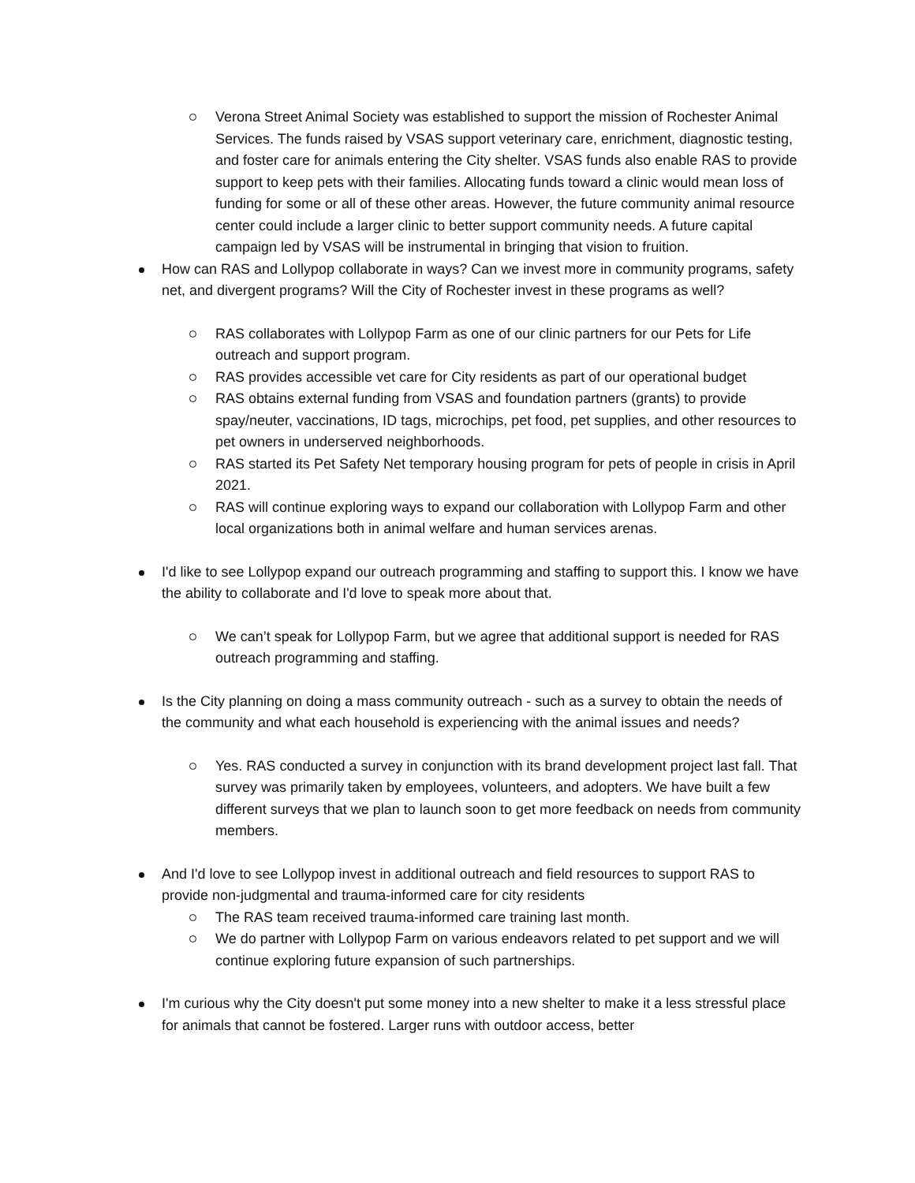Verona Street Animal Society was established to support the mission of Rochester Animal Services. The funds raised by VSAS support veterinary care, enrichment, diagnostic testing, and foster care for animals entering the City shelter. VSAS funds also enable RAS to provide support to keep pets with their families. Allocating funds toward a clinic would mean loss of funding for some or all of these other areas. However, the future community animal resource center could include a larger clinic to better support community needs. A future capital campaign led by VSAS will be instrumental in bringing that vision to fruition.
How can RAS and Lollypop collaborate in ways? Can we invest more in community programs, safety net, and divergent programs? Will the City of Rochester invest in these programs as well?
RAS collaborates with Lollypop Farm as one of our clinic partners for our Pets for Life outreach and support program.
RAS provides accessible vet care for City residents as part of our operational budget
RAS obtains external funding from VSAS and foundation partners (grants) to provide spay/neuter, vaccinations, ID tags, microchips, pet food, pet supplies, and other resources to pet owners in underserved neighborhoods.
RAS started its Pet Safety Net temporary housing program for pets of people in crisis in April 2021.
RAS will continue exploring ways to expand our collaboration with Lollypop Farm and other local organizations both in animal welfare and human services arenas.
I'd like to see Lollypop expand our outreach programming and staffing to support this. I know we have the ability to collaborate and I'd love to speak more about that.
We can’t speak for Lollypop Farm, but we agree that additional support is needed for RAS outreach programming and staffing.
Is the City planning on doing a mass community outreach - such as a survey to obtain the needs of the community and what each household is experiencing with the animal issues and needs?
Yes. RAS conducted a survey in conjunction with its brand development project last fall. That survey was primarily taken by employees, volunteers, and adopters. We have built a few different surveys that we plan to launch soon to get more feedback on needs from community members.
And I'd love to see Lollypop invest in additional outreach and field resources to support RAS to provide non-judgmental and trauma-informed care for city residents
The RAS team received trauma-informed care training last month.
We do partner with Lollypop Farm on various endeavors related to pet support and we will continue exploring future expansion of such partnerships.
I'm curious why the City doesn't put some money into a new shelter to make it a less stressful place for animals that cannot be fostered. Larger runs with outdoor access, better